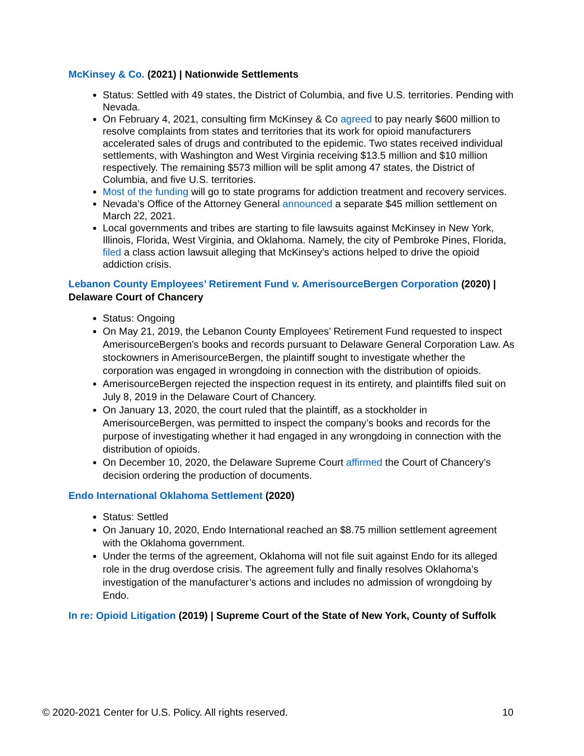McKinsey & Co. (2021) | Nationwide Settlements
Status: Settled with 49 states, the District of Columbia, and five U.S. territories. Pending with Nevada.
On February 4, 2021, consulting firm McKinsey & Co agreed to pay nearly $600 million to resolve complaints from states and territories that its work for opioid manufacturers accelerated sales of drugs and contributed to the epidemic. Two states received individual settlements, with Washington and West Virginia receiving $13.5 million and $10 million respectively. The remaining $573 million will be split among 47 states, the District of Columbia, and five U.S. territories.
Most of the funding will go to state programs for addiction treatment and recovery services.
Nevada’s Office of the Attorney General announced a separate $45 million settlement on March 22, 2021.
Local governments and tribes are starting to file lawsuits against McKinsey in New York, Illinois, Florida, West Virginia, and Oklahoma. Namely, the city of Pembroke Pines, Florida, filed a class action lawsuit alleging that McKinsey’s actions helped to drive the opioid addiction crisis.
Lebanon County Employees’ Retirement Fund v. AmerisourceBergen Corporation (2020) | Delaware Court of Chancery
Status: Ongoing
On May 21, 2019, the Lebanon County Employees’ Retirement Fund requested to inspect AmerisourceBergen’s books and records pursuant to Delaware General Corporation Law. As stockowners in AmerisourceBergen, the plaintiff sought to investigate whether the corporation was engaged in wrongdoing in connection with the distribution of opioids.
AmerisourceBergen rejected the inspection request in its entirety, and plaintiffs filed suit on July 8, 2019 in the Delaware Court of Chancery.
On January 13, 2020, the court ruled that the plaintiff, as a stockholder in AmerisourceBergen, was permitted to inspect the company’s books and records for the purpose of investigating whether it had engaged in any wrongdoing in connection with the distribution of opioids.
On December 10, 2020, the Delaware Supreme Court affirmed the Court of Chancery’s decision ordering the production of documents.
Endo International Oklahoma Settlement (2020)
Status: Settled
On January 10, 2020, Endo International reached an $8.75 million settlement agreement with the Oklahoma government.
Under the terms of the agreement, Oklahoma will not file suit against Endo for its alleged role in the drug overdose crisis. The agreement fully and finally resolves Oklahoma’s investigation of the manufacturer’s actions and includes no admission of wrongdoing by Endo.
In re: Opioid Litigation (2019) | Supreme Court of the State of New York, County of Suffolk
© 2020-2021 Center for U.S. Policy. All rights reserved. 10